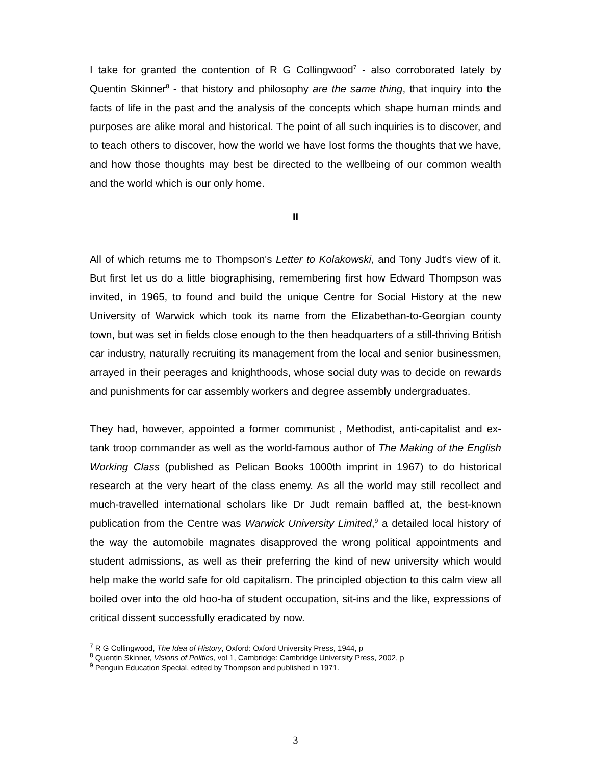I take for granted the contention of R G Collingwood<sup>7</sup> - also corroborated lately by Quentin Skinner<sup>8</sup> - that history and philosophy are the same thing, that inquiry into the facts of life in the past and the analysis of the concepts which shape human minds and purposes are alike moral and historical. The point of all such inquiries is to discover, and to teach others to discover, how the world we have lost forms the thoughts that we have, and how those thoughts may best be directed to the wellbeing of our common wealth and the world which is our only home.
II
All of which returns me to Thompson's Letter to Kolakowski, and Tony Judt's view of it. But first let us do a little biographising, remembering first how Edward Thompson was invited, in 1965, to found and build the unique Centre for Social History at the new University of Warwick which took its name from the Elizabethan-to-Georgian county town, but was set in fields close enough to the then headquarters of a still-thriving British car industry, naturally recruiting its management from the local and senior businessmen, arrayed in their peerages and knighthoods, whose social duty was to decide on rewards and punishments for car assembly workers and degree assembly undergraduates.
They had, however, appointed a former communist , Methodist, anti-capitalist and ex-tank troop commander as well as the world-famous author of The Making of the English Working Class (published as Pelican Books 1000th imprint in 1967) to do historical research at the very heart of the class enemy. As all the world may still recollect and much-travelled international scholars like Dr Judt remain baffled at, the best-known publication from the Centre was Warwick University Limited,<sup>9</sup> a detailed local history of the way the automobile magnates disapproved the wrong political appointments and student admissions, as well as their preferring the kind of new university which would help make the world safe for old capitalism. The principled objection to this calm view all boiled over into the old hoo-ha of student occupation, sit-ins and the like, expressions of critical dissent successfully eradicated by now.
<sup>7</sup> R G Collingwood, The Idea of History, Oxford: Oxford University Press, 1944, p
<sup>8</sup> Quentin Skinner, Visions of Politics, vol 1, Cambridge: Cambridge University Press, 2002, p
<sup>9</sup> Penguin Education Special, edited by Thompson and published in 1971.
3